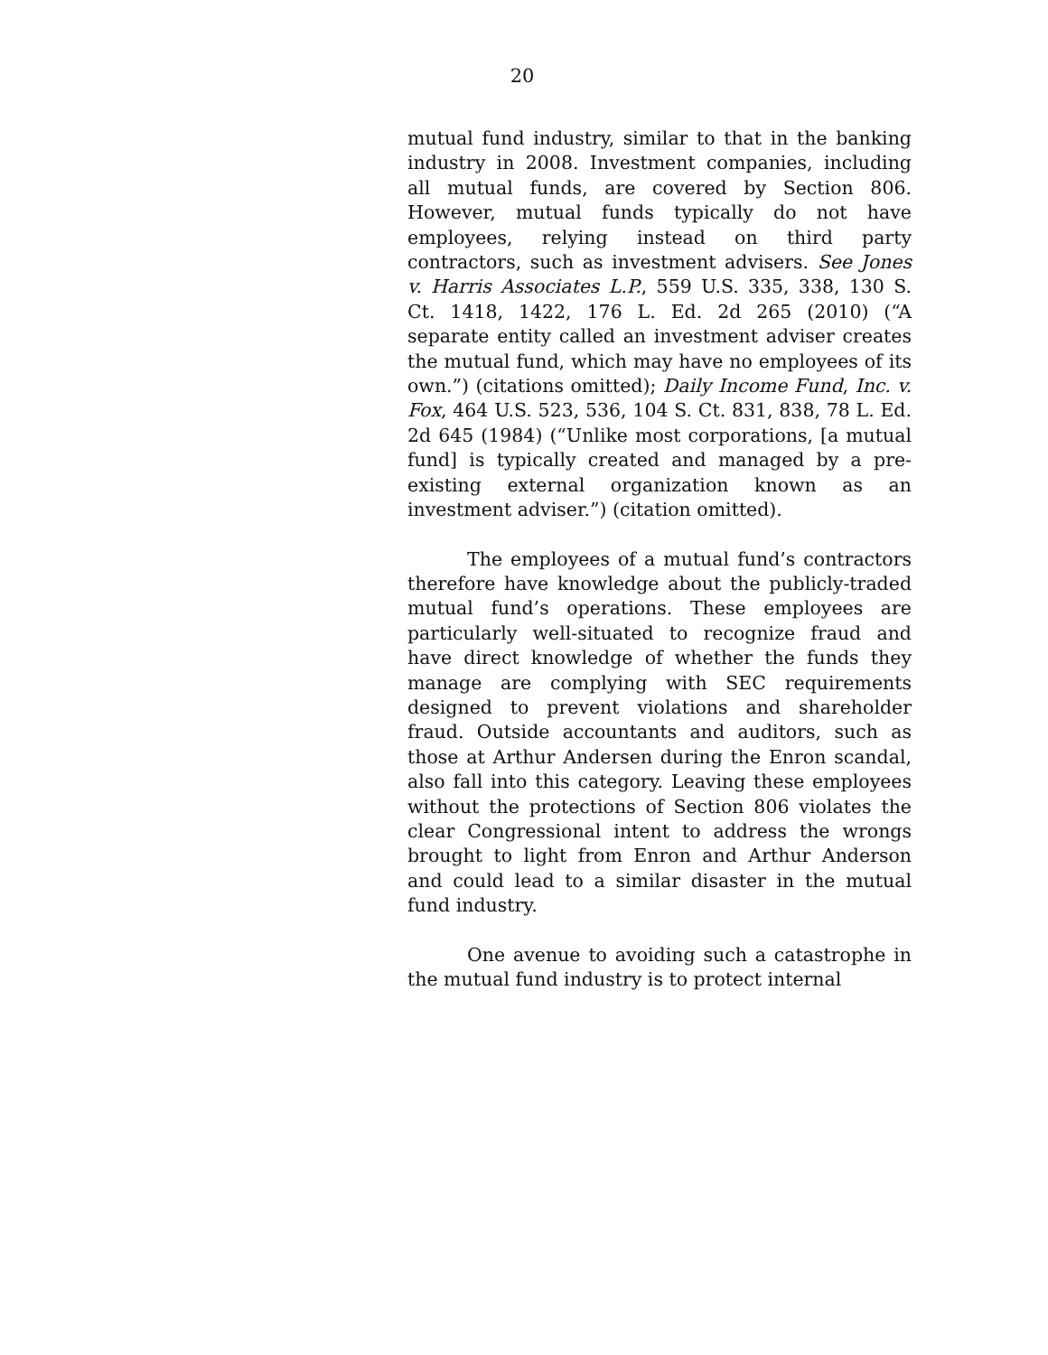20
mutual fund industry, similar to that in the banking industry in 2008. Investment companies, including all mutual funds, are covered by Section 806. However, mutual funds typically do not have employees, relying instead on third party contractors, such as investment advisers. See Jones v. Harris Associates L.P., 559 U.S. 335, 338, 130 S. Ct. 1418, 1422, 176 L. Ed. 2d 265 (2010) (“A separate entity called an investment adviser creates the mutual fund, which may have no employees of its own.”) (citations omitted); Daily Income Fund, Inc. v. Fox, 464 U.S. 523, 536, 104 S. Ct. 831, 838, 78 L. Ed. 2d 645 (1984) (“Unlike most corporations, [a mutual fund] is typically created and managed by a pre-existing external organization known as an investment adviser.”) (citation omitted).
The employees of a mutual fund’s contractors therefore have knowledge about the publicly-traded mutual fund’s operations. These employees are particularly well-situated to recognize fraud and have direct knowledge of whether the funds they manage are complying with SEC requirements designed to prevent violations and shareholder fraud. Outside accountants and auditors, such as those at Arthur Andersen during the Enron scandal, also fall into this category. Leaving these employees without the protections of Section 806 violates the clear Congressional intent to address the wrongs brought to light from Enron and Arthur Anderson and could lead to a similar disaster in the mutual fund industry.
One avenue to avoiding such a catastrophe in the mutual fund industry is to protect internal